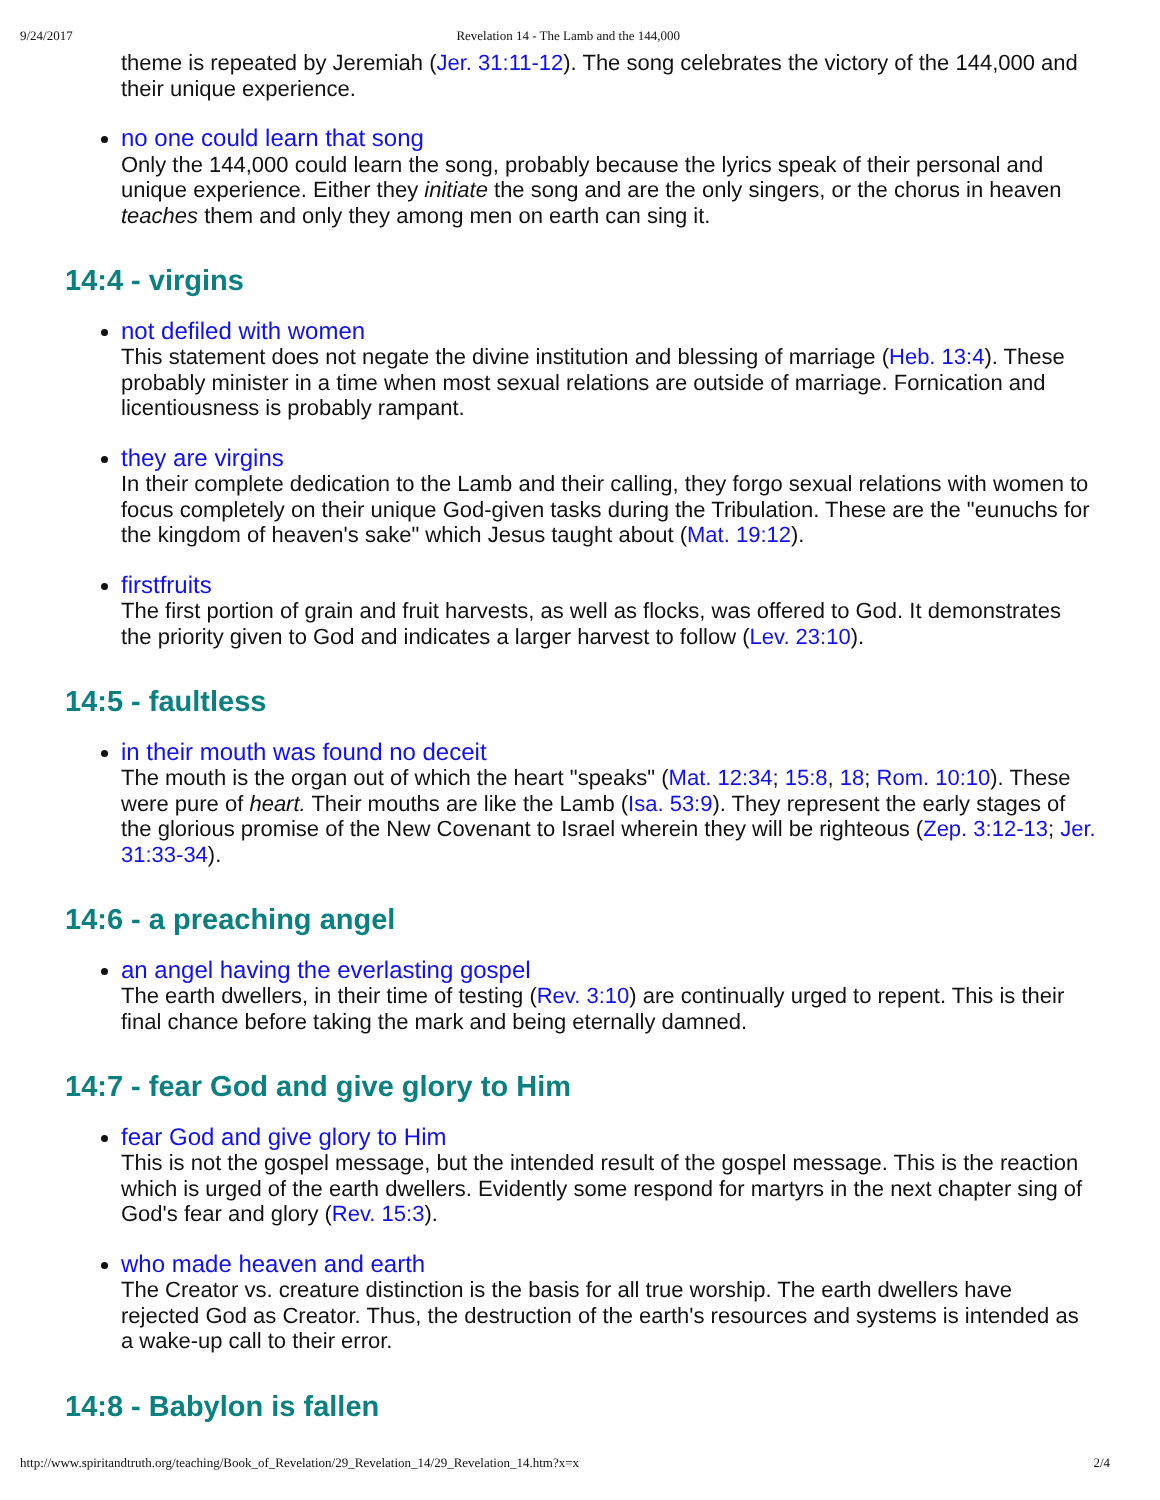9/24/2017 Revelation 14 - The Lamb and the 144,000
theme is repeated by Jeremiah (Jer. 31:11-12). The song celebrates the victory of the 144,000 and their unique experience.
no one could learn that song
Only the 144,000 could learn the song, probably because the lyrics speak of their personal and unique experience. Either they initiate the song and are the only singers, or the chorus in heaven teaches them and only they among men on earth can sing it.
14:4 - virgins
not defiled with women
This statement does not negate the divine institution and blessing of marriage (Heb. 13:4). These probably minister in a time when most sexual relations are outside of marriage. Fornication and licentiousness is probably rampant.
they are virgins
In their complete dedication to the Lamb and their calling, they forgo sexual relations with women to focus completely on their unique God-given tasks during the Tribulation. These are the "eunuchs for the kingdom of heaven's sake" which Jesus taught about (Mat. 19:12).
firstfruits
The first portion of grain and fruit harvests, as well as flocks, was offered to God. It demonstrates the priority given to God and indicates a larger harvest to follow (Lev. 23:10).
14:5 - faultless
in their mouth was found no deceit
The mouth is the organ out of which the heart "speaks" (Mat. 12:34; 15:8, 18; Rom. 10:10). These were pure of heart. Their mouths are like the Lamb (Isa. 53:9). They represent the early stages of the glorious promise of the New Covenant to Israel wherein they will be righteous (Zep. 3:12-13; Jer. 31:33-34).
14:6 - a preaching angel
an angel having the everlasting gospel
The earth dwellers, in their time of testing (Rev. 3:10) are continually urged to repent. This is their final chance before taking the mark and being eternally damned.
14:7 - fear God and give glory to Him
fear God and give glory to Him
This is not the gospel message, but the intended result of the gospel message. This is the reaction which is urged of the earth dwellers. Evidently some respond for martyrs in the next chapter sing of God's fear and glory (Rev. 15:3).
who made heaven and earth
The Creator vs. creature distinction is the basis for all true worship. The earth dwellers have rejected God as Creator. Thus, the destruction of the earth's resources and systems is intended as a wake-up call to their error.
14:8 - Babylon is fallen
http://www.spiritandtruth.org/teaching/Book_of_Revelation/29_Revelation_14/29_Revelation_14.htm?x=x 2/4